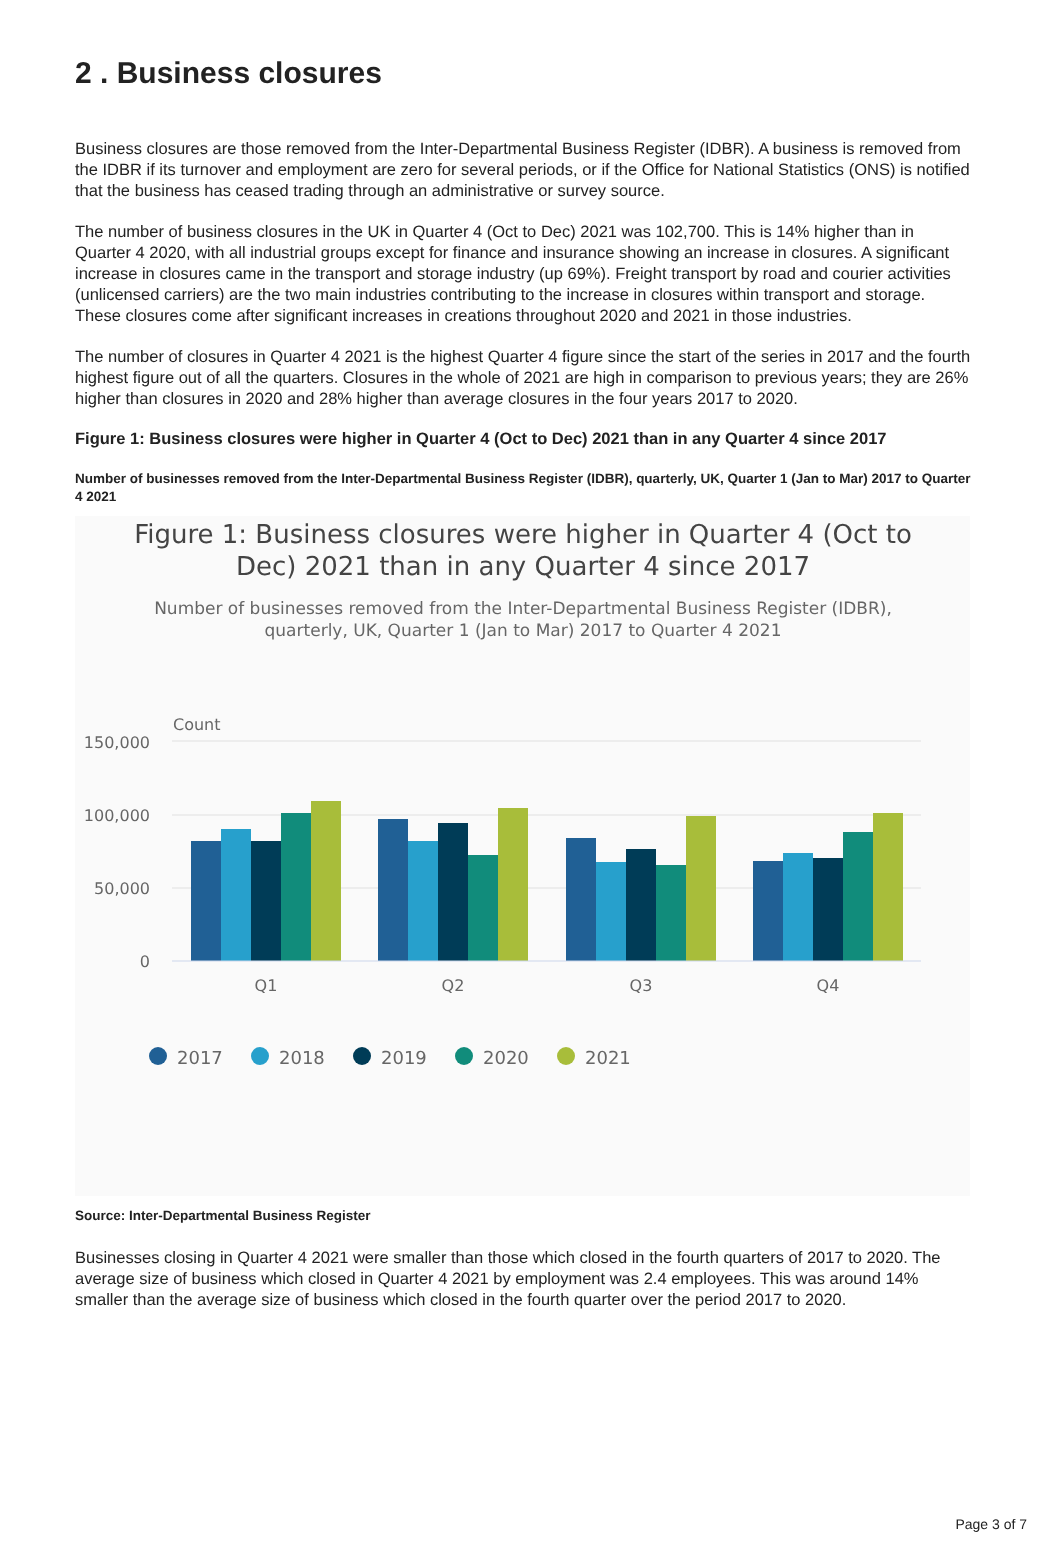2 . Business closures
Business closures are those removed from the Inter-Departmental Business Register (IDBR). A business is removed from the IDBR if its turnover and employment are zero for several periods, or if the Office for National Statistics (ONS) is notified that the business has ceased trading through an administrative or survey source.
The number of business closures in the UK in Quarter 4 (Oct to Dec) 2021 was 102,700. This is 14% higher than in Quarter 4 2020, with all industrial groups except for finance and insurance showing an increase in closures. A significant increase in closures came in the transport and storage industry (up 69%). Freight transport by road and courier activities (unlicensed carriers) are the two main industries contributing to the increase in closures within transport and storage. These closures come after significant increases in creations throughout 2020 and 2021 in those industries.
The number of closures in Quarter 4 2021 is the highest Quarter 4 figure since the start of the series in 2017 and the fourth highest figure out of all the quarters. Closures in the whole of 2021 are high in comparison to previous years; they are 26% higher than closures in 2020 and 28% higher than average closures in the four years 2017 to 2020.
Figure 1: Business closures were higher in Quarter 4 (Oct to Dec) 2021 than in any Quarter 4 since 2017
Number of businesses removed from the Inter-Departmental Business Register (IDBR), quarterly, UK, Quarter 1 (Jan to Mar) 2017 to Quarter 4 2021
Figure 1: Business closures were higher in Quarter 4 (Oct to
Dec) 2021 than in any Quarter 4 since 2017
Number of businesses removed from the Inter-Departmental Business Register (IDBR),
quarterly, UK, Quarter 1 (Jan to Mar) 2017 to Quarter 4 2021
Count
150,000
100,000
50,000
0
Q1
Q2
Q3
Q4
2017
2018
2019
2020
2021
Source: Inter-Departmental Business Register
Businesses closing in Quarter 4 2021 were smaller than those which closed in the fourth quarters of 2017 to 2020. The average size of business which closed in Quarter 4 2021 by employment was 2.4 employees. This was around 14% smaller than the average size of business which closed in the fourth quarter over the period 2017 to 2020.
Page 3 of 7